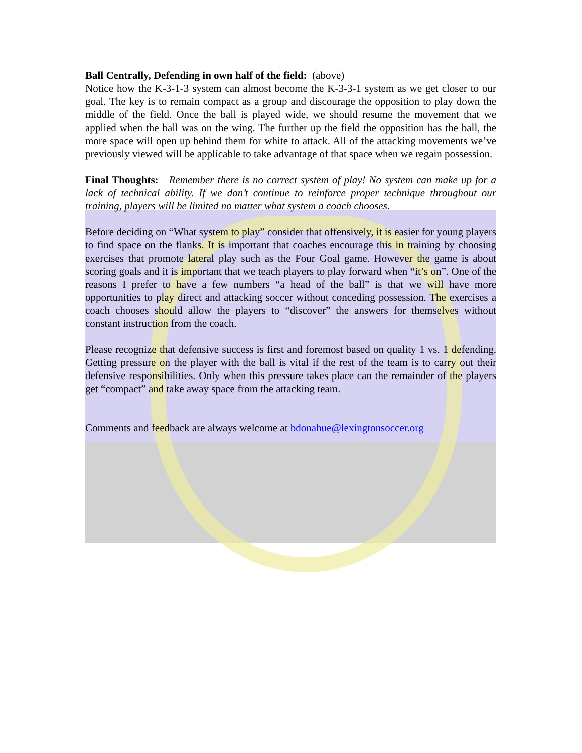Ball Centrally, Defending in own half of the field: (above)
Notice how the K-3-1-3 system can almost become the K-3-3-1 system as we get closer to our goal. The key is to remain compact as a group and discourage the opposition to play down the middle of the field. Once the ball is played wide, we should resume the movement that we applied when the ball was on the wing. The further up the field the opposition has the ball, the more space will open up behind them for white to attack. All of the attacking movements we’ve previously viewed will be applicable to take advantage of that space when we regain possession.
Final Thoughts: Remember there is no correct system of play! No system can make up for a lack of technical ability. If we don’t continue to reinforce proper technique throughout our training, players will be limited no matter what system a coach chooses.
Before deciding on “What system to play” consider that offensively, it is easier for young players to find space on the flanks. It is important that coaches encourage this in training by choosing exercises that promote lateral play such as the Four Goal game. However the game is about scoring goals and it is important that we teach players to play forward when “it’s on”. One of the reasons I prefer to have a few numbers “a head of the ball” is that we will have more opportunities to play direct and attacking soccer without conceding possession. The exercises a coach chooses should allow the players to “discover” the answers for themselves without constant instruction from the coach.
Please recognize that defensive success is first and foremost based on quality 1 vs. 1 defending. Getting pressure on the player with the ball is vital if the rest of the team is to carry out their defensive responsibilities. Only when this pressure takes place can the remainder of the players get “compact” and take away space from the attacking team.
Comments and feedback are always welcome at bdonahue@lexingtonsoccer.org